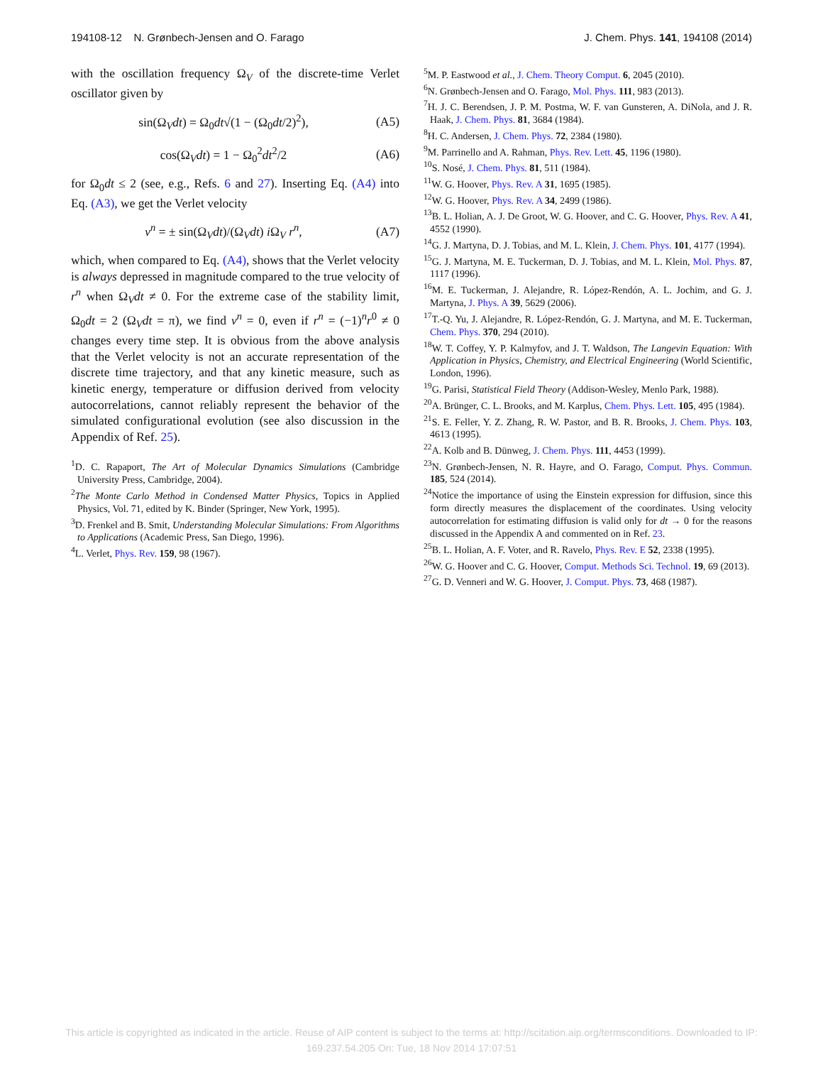194108-12 N. Grønbech-Jensen and O. Farago J. Chem. Phys. 141, 194108 (2014)
with the oscillation frequency Ω<sub>V</sub> of the discrete-time Verlet oscillator given by
sin(Ω<sub>V</sub>dt) = Ω<sub>0</sub>dt√(1 − (Ω<sub>0</sub>dt/2)<sup>2</sup>), (A5)
cos(Ω<sub>V</sub>dt) = 1 − Ω<sub>0</sub><sup>2</sup>dt<sup>2</sup>/2 (A6)
for Ω<sub>0</sub>dt ≤ 2 (see, e.g., Refs. 6 and 27). Inserting Eq. (A4) into Eq. (A3), we get the Verlet velocity
v<sup>n</sup> = ± sin(Ω<sub>V</sub>dt)/(Ω<sub>V</sub>dt) i Ω<sub>V</sub> r<sup>n</sup>, (A7)
which, when compared to Eq. (A4), shows that the Verlet velocity is always depressed in magnitude compared to the true velocity of r<sup>n</sup> when Ω<sub>V</sub>dt ≠ 0. For the extreme case of the stability limit, Ω<sub>0</sub>dt = 2 (Ω<sub>V</sub>dt = π), we find v<sup>n</sup> = 0, even if r<sup>n</sup> = (−1)<sup>n</sup>r<sup>0</sup> ≠ 0 changes every time step. It is obvious from the above analysis that the Verlet velocity is not an accurate representation of the discrete time trajectory, and that any kinetic measure, such as kinetic energy, temperature or diffusion derived from velocity autocorrelations, cannot reliably represent the behavior of the simulated configurational evolution (see also discussion in the Appendix of Ref. 25).
<sup>1</sup> D. C. Rapaport, The Art of Molecular Dynamics Simulations (Cambridge University Press, Cambridge, 2004).
<sup>2</sup> The Monte Carlo Method in Condensed Matter Physics, Topics in Applied Physics, Vol. 71, edited by K. Binder (Springer, New York, 1995).
<sup>3</sup> D. Frenkel and B. Smit, Understanding Molecular Simulations: From Algorithms to Applications (Academic Press, San Diego, 1996).
<sup>4</sup> L. Verlet, Phys. Rev. 159, 98 (1967).
<sup>5</sup> M. P. Eastwood et al., J. Chem. Theory Comput. 6, 2045 (2010).
<sup>6</sup> N. Grønbech-Jensen and O. Farago, Mol. Phys. 111, 983 (2013).
<sup>7</sup>H. J. C. Berendsen, J. P. M. Postma, W. F. van Gunsteren, A. DiNola, and J. R. Haak, J. Chem. Phys. 81, 3684 (1984).
<sup>8</sup>H. C. Andersen, J. Chem. Phys. 72, 2384 (1980).
<sup>9</sup> M. Parrinello and A. Rahman, Phys. Rev. Lett. 45, 1196 (1980).
<sup>10</sup> S. Nosé, J. Chem. Phys. 81, 511 (1984).
<sup>11</sup> W. G. Hoover, Phys. Rev. A 31, 1695 (1985).
<sup>12</sup> W. G. Hoover, Phys. Rev. A 34, 2499 (1986).
<sup>13</sup>B. L. Holian, A. J. De Groot, W. G. Hoover, and C. G. Hoover, Phys. Rev. A 41, 4552 (1990).
<sup>14</sup> G. J. Martyna, D. J. Tobias, and M. L. Klein, J. Chem. Phys. 101, 4177 (1994).
<sup>15</sup> G. J. Martyna, M. E. Tuckerman, D. J. Tobias, and M. L. Klein, Mol. Phys. 87, 1117 (1996).
<sup>16</sup> M. E. Tuckerman, J. Alejandre, R. López-Rendón, A. L. Jochim, and G. J. Martyna, J. Phys. A 39, 5629 (2006).
<sup>17</sup> T.-Q. Yu, J. Alejandre, R. López-Rendón, G. J. Martyna, and M. E. Tuckerman, Chem. Phys. 370, 294 (2010).
<sup>18</sup> W. T. Coffey, Y. P. Kalmyfov, and J. T. Waldson, The Langevin Equation: With Application in Physics, Chemistry, and Electrical Engineering (World Scientific, London, 1996).
<sup>19</sup> G. Parisi, Statistical Field Theory (Addison-Wesley, Menlo Park, 1988).
<sup>20</sup> A. Brünger, C. L. Brooks, and M. Karplus, Chem. Phys. Lett. 105, 495 (1984).
<sup>21</sup>S. E. Feller, Y. Z. Zhang, R. W. Pastor, and B. R. Brooks, J. Chem. Phys. 103, 4613 (1995).
<sup>22</sup> A. Kolb and B. Dünweg, J. Chem. Phys. 111, 4453 (1999).
<sup>23</sup>N. Grønbech-Jensen, N. R. Hayre, and O. Farago, Comput. Phys. Commun. 185, 524 (2014).
<sup>24</sup> Notice the importance of using the Einstein expression for diffusion, since this form directly measures the displacement of the coordinates. Using velocity autocorrelation for estimating diffusion is valid only for dt → 0 for the reasons discussed in the Appendix A and commented on in Ref. 23.
<sup>25</sup>B. L. Holian, A. F. Voter, and R. Ravelo, Phys. Rev. E 52, 2338 (1995).
<sup>26</sup> W. G. Hoover and C. G. Hoover, Comput. Methods Sci. Technol. 19, 69 (2013).
<sup>27</sup> G. D. Venneri and W. G. Hoover, J. Comput. Phys. 73, 468 (1987).
This article is copyrighted as indicated in the article. Reuse of AIP content is subject to the terms at: http://scitation.aip.org/termsconditions. Downloaded to IP:
169.237.54.205 On: Tue, 18 Nov 2014 17:07:51